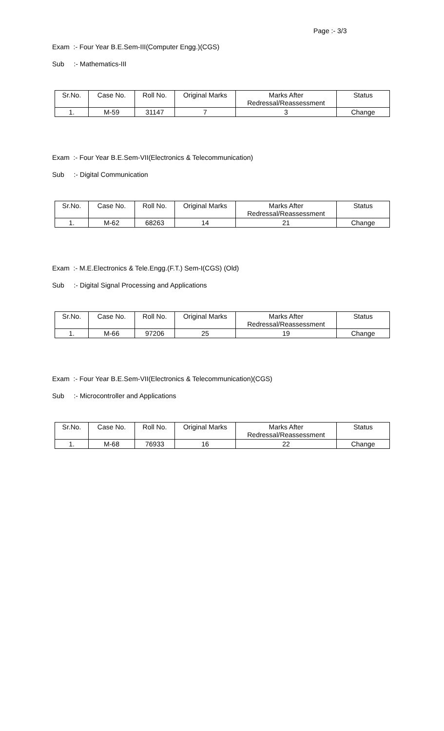Page :- 3/3
Exam :- Four Year B.E.Sem-III(Computer Engg.)(CGS)
Sub :- Mathematics-III
| Sr.No. | Case No. | Roll No. | Original Marks | Marks After Redressal/Reassessment | Status |
| --- | --- | --- | --- | --- | --- |
| 1. | M-59 | 31147 | 7 | 3 | Change |
Exam :- Four Year B.E.Sem-VII(Electronics & Telecommunication)
Sub :- Digital Communication
| Sr.No. | Case No. | Roll No. | Original Marks | Marks After Redressal/Reassessment | Status |
| --- | --- | --- | --- | --- | --- |
| 1. | M-62 | 68263 | 14 | 21 | Change |
Exam :- M.E.Electronics & Tele.Engg.(F.T.) Sem-I(CGS) (Old)
Sub :- Digital Signal Processing and Applications
| Sr.No. | Case No. | Roll No. | Original Marks | Marks After Redressal/Reassessment | Status |
| --- | --- | --- | --- | --- | --- |
| 1. | M-66 | 97206 | 25 | 19 | Change |
Exam :- Four Year B.E.Sem-VII(Electronics & Telecommunication)(CGS)
Sub :- Microcontroller and Applications
| Sr.No. | Case No. | Roll No. | Original Marks | Marks After Redressal/Reassessment | Status |
| --- | --- | --- | --- | --- | --- |
| 1. | M-68 | 76933 | 16 | 22 | Change |